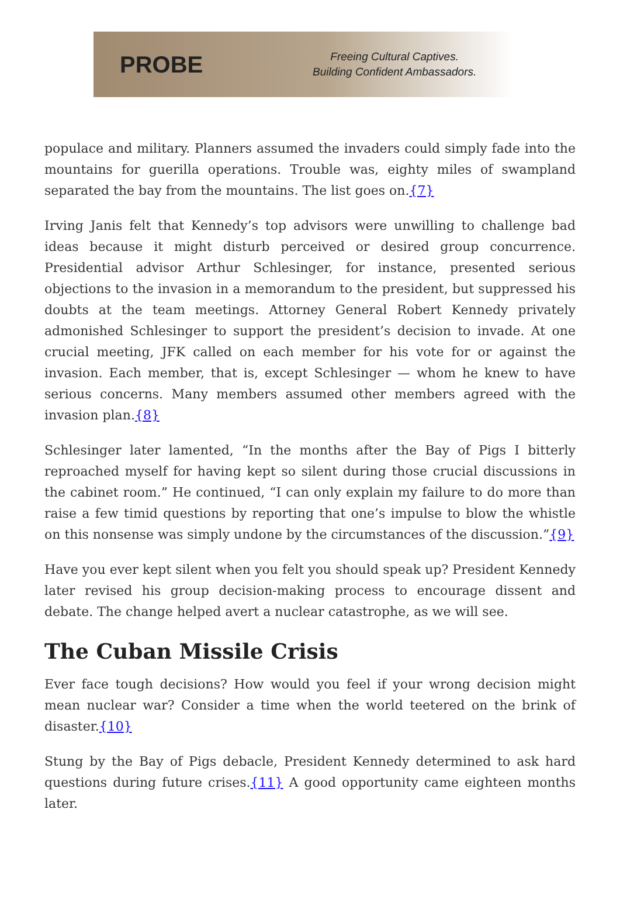PROBE
Freeing Cultural Captives.
Building Confident Ambassadors.
populace and military. Planners assumed the invaders could simply fade into the mountains for guerilla operations. Trouble was, eighty miles of swampland separated the bay from the mountains. The list goes on.{7}
Irving Janis felt that Kennedy’s top advisors were unwilling to challenge bad ideas because it might disturb perceived or desired group concurrence. Presidential advisor Arthur Schlesinger, for instance, presented serious objections to the invasion in a memorandum to the president, but suppressed his doubts at the team meetings. Attorney General Robert Kennedy privately admonished Schlesinger to support the president’s decision to invade. At one crucial meeting, JFK called on each member for his vote for or against the invasion. Each member, that is, except Schlesinger — whom he knew to have serious concerns. Many members assumed other members agreed with the invasion plan.{8}
Schlesinger later lamented, “In the months after the Bay of Pigs I bitterly reproached myself for having kept so silent during those crucial discussions in the cabinet room.” He continued, “I can only explain my failure to do more than raise a few timid questions by reporting that one’s impulse to blow the whistle on this nonsense was simply undone by the circumstances of the discussion.”{9}
Have you ever kept silent when you felt you should speak up? President Kennedy later revised his group decision-making process to encourage dissent and debate. The change helped avert a nuclear catastrophe, as we will see.
The Cuban Missile Crisis
Ever face tough decisions? How would you feel if your wrong decision might mean nuclear war? Consider a time when the world teetered on the brink of disaster.{10}
Stung by the Bay of Pigs debacle, President Kennedy determined to ask hard questions during future crises.{11} A good opportunity came eighteen months later.